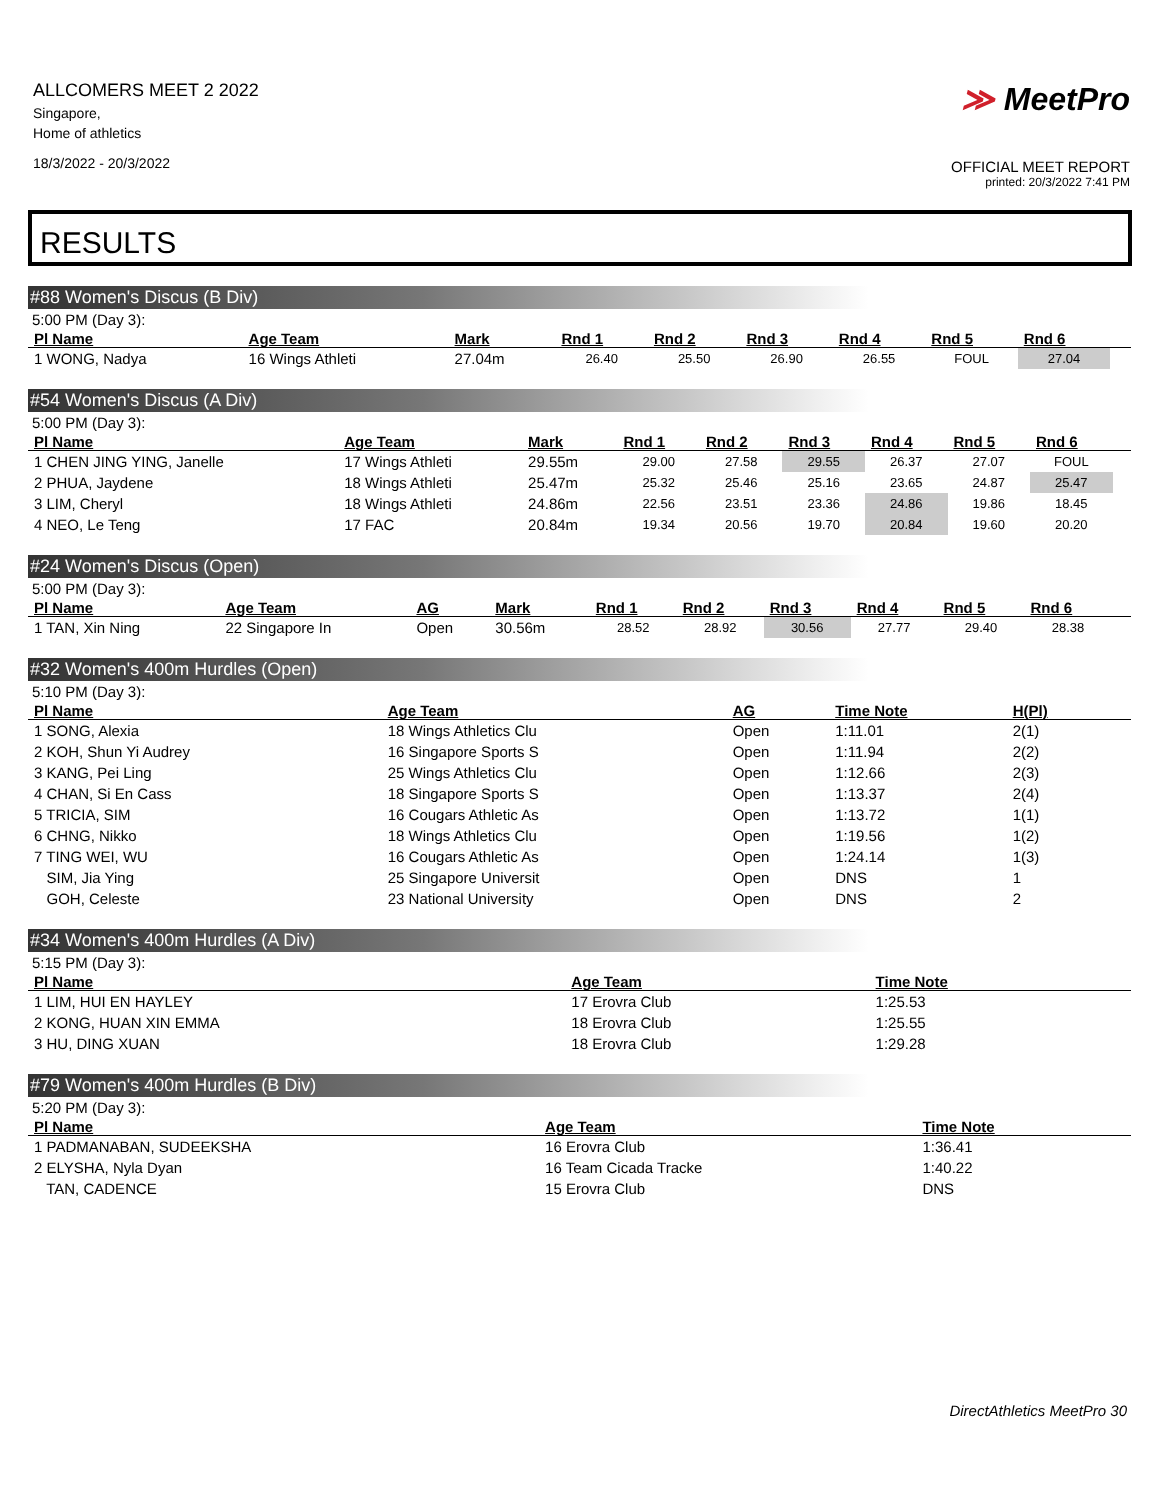ALLCOMERS MEET 2 2022
Singapore,
Home of athletics
18/3/2022 - 20/3/2022
≫ MeetPro
OFFICIAL MEET REPORT
printed: 20/3/2022 7:41 PM
RESULTS
#88 Women's Discus (B Div)
5:00 PM (Day 3):
| Pl Name | Age Team | Mark | Rnd 1 | Rnd 2 | Rnd 3 | Rnd 4 | Rnd 5 | Rnd 6 | |
| --- | --- | --- | --- | --- | --- | --- | --- | --- | --- |
| 1 WONG, Nadya | 16 Wings Athleti | 27.04m | 26.40 | 25.50 | 26.90 | 26.55 | FOUL | 27.04 | |
#54 Women's Discus (A Div)
5:00 PM (Day 3):
| Pl Name | Age Team | Mark | Rnd 1 | Rnd 2 | Rnd 3 | Rnd 4 | Rnd 5 | Rnd 6 | |
| --- | --- | --- | --- | --- | --- | --- | --- | --- | --- |
| 1 CHEN JING YING, Janelle | 17 Wings Athleti | 29.55m | 29.00 | 27.58 | 29.55 | 26.37 | 27.07 | FOUL | |
| 2 PHUA, Jaydene | 18 Wings Athleti | 25.47m | 25.32 | 25.46 | 25.16 | 23.65 | 24.87 | 25.47 | |
| 3 LIM, Cheryl | 18 Wings Athleti | 24.86m | 22.56 | 23.51 | 23.36 | 24.86 | 19.86 | 18.45 | |
| 4 NEO, Le Teng | 17 FAC | 20.84m | 19.34 | 20.56 | 19.70 | 20.84 | 19.60 | 20.20 | |
#24 Women's Discus (Open)
5:00 PM (Day 3):
| Pl Name | Age Team | AG | Mark | Rnd 1 | Rnd 2 | Rnd 3 | Rnd 4 | Rnd 5 | Rnd 6 | |
| --- | --- | --- | --- | --- | --- | --- | --- | --- | --- | --- |
| 1 TAN, Xin Ning | 22 Singapore In | Open | 30.56m | 28.52 | 28.92 | 30.56 | 27.77 | 29.40 | 28.38 | |
#32 Women's 400m Hurdles (Open)
5:10 PM (Day 3):
| Pl Name | Age Team | AG | Time Note | H(Pl) | |
| --- | --- | --- | --- | --- | --- |
| 1 SONG, Alexia | 18 Wings Athletics Clu | Open | 1:11.01 | 2(1) | |
| 2 KOH, Shun Yi Audrey | 16 Singapore Sports S | Open | 1:11.94 | 2(2) | |
| 3 KANG, Pei Ling | 25 Wings Athletics Clu | Open | 1:12.66 | 2(3) | |
| 4 CHAN, Si En Cass | 18 Singapore Sports S | Open | 1:13.37 | 2(4) | |
| 5 TRICIA, SIM | 16 Cougars Athletic As | Open | 1:13.72 | 1(1) | |
| 6 CHNG, Nikko | 18 Wings Athletics Clu | Open | 1:19.56 | 1(2) | |
| 7 TING WEI, WU | 16 Cougars Athletic As | Open | 1:24.14 | 1(3) | |
| SIM, Jia Ying | 25 Singapore Universit | Open | DNS | 1 | |
| GOH, Celeste | 23 National University | Open | DNS | 2 | |
#34 Women's 400m Hurdles (A Div)
5:15 PM (Day 3):
| Pl Name | Age Team | Time Note | |
| --- | --- | --- | --- |
| 1 LIM, HUI EN HAYLEY | 17 Erovra Club | 1:25.53 | |
| 2 KONG, HUAN XIN EMMA | 18 Erovra Club | 1:25.55 | |
| 3 HU, DING XUAN | 18 Erovra Club | 1:29.28 | |
#79 Women's 400m Hurdles (B Div)
5:20 PM (Day 3):
| Pl Name | Age Team | Time Note | |
| --- | --- | --- | --- |
| 1 PADMANABAN, SUDEEKSHA | 16 Erovra Club | 1:36.41 | |
| 2 ELYSHA, Nyla Dyan | 16 Team Cicada Tracke | 1:40.22 | |
| TAN, CADENCE | 15 Erovra Club | DNS | |
DirectAthletics MeetPro 30